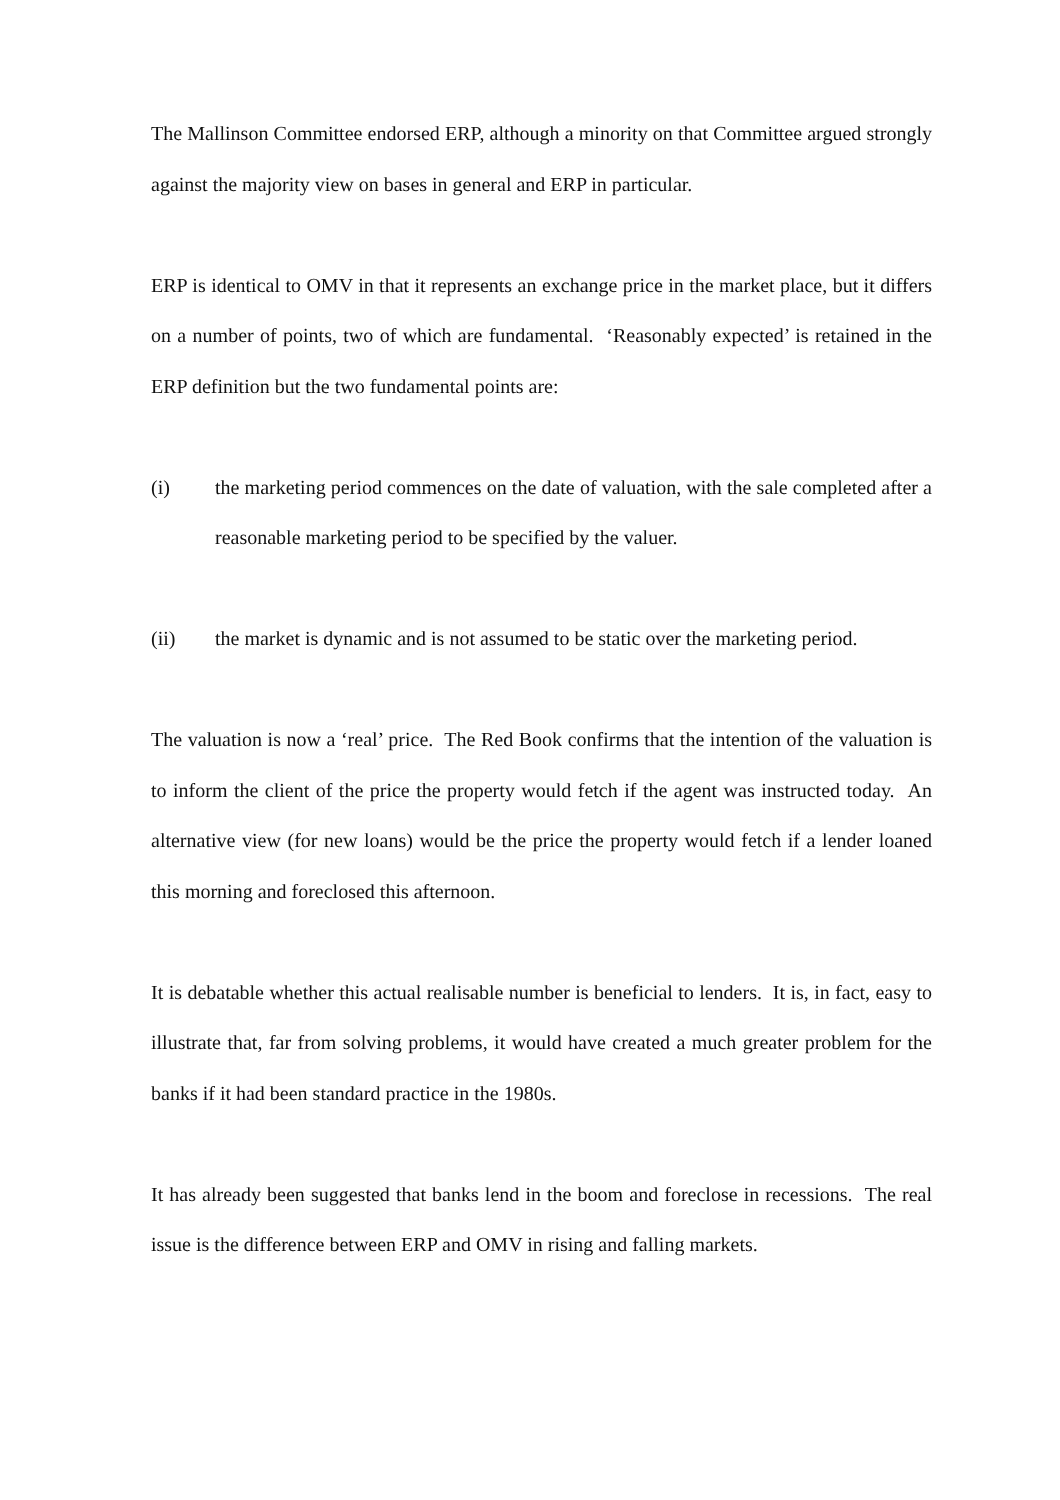The Mallinson Committee endorsed ERP, although a minority on that Committee argued strongly against the majority view on bases in general and ERP in particular.
ERP is identical to OMV in that it represents an exchange price in the market place, but it differs on a number of points, two of which are fundamental. ‘Reasonably expected’ is retained in the ERP definition but the two fundamental points are:
(i) the marketing period commences on the date of valuation, with the sale completed after a reasonable marketing period to be specified by the valuer.
(ii) the market is dynamic and is not assumed to be static over the marketing period.
The valuation is now a ‘real’ price. The Red Book confirms that the intention of the valuation is to inform the client of the price the property would fetch if the agent was instructed today. An alternative view (for new loans) would be the price the property would fetch if a lender loaned this morning and foreclosed this afternoon.
It is debatable whether this actual realisable number is beneficial to lenders. It is, in fact, easy to illustrate that, far from solving problems, it would have created a much greater problem for the banks if it had been standard practice in the 1980s.
It has already been suggested that banks lend in the boom and foreclose in recessions. The real issue is the difference between ERP and OMV in rising and falling markets.